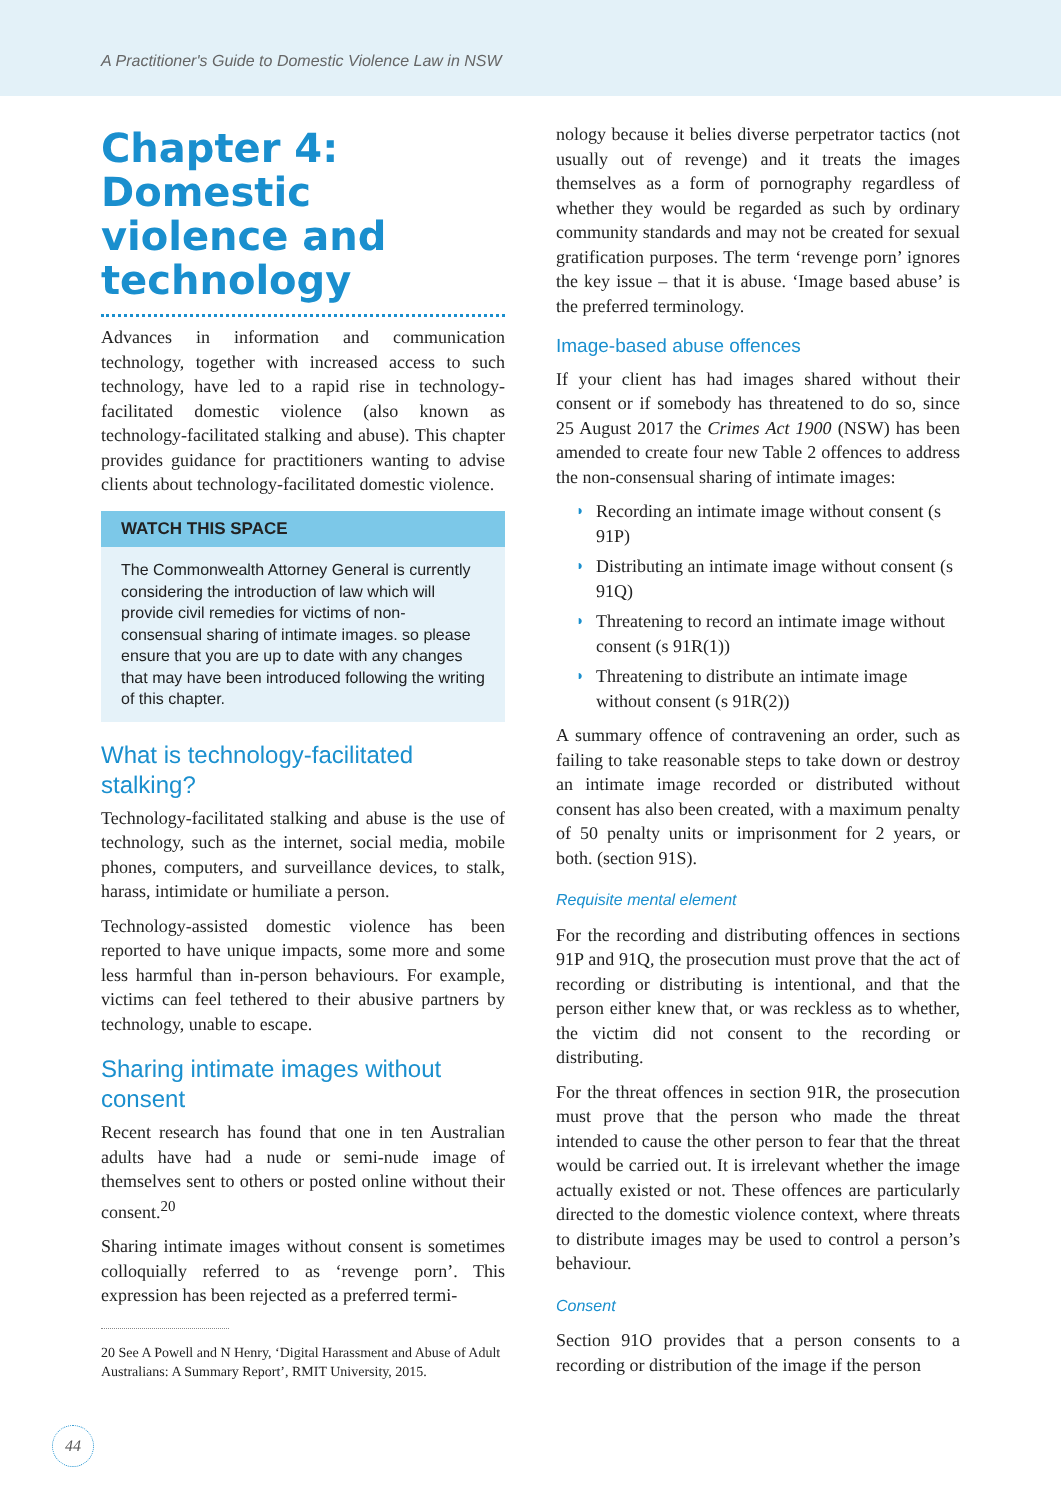A Practitioner's Guide to Domestic Violence Law in NSW
Chapter 4: Domestic violence and technology
Advances in information and communication technology, together with increased access to such technology, have led to a rapid rise in technology-facilitated domestic violence (also known as technology-facilitated stalking and abuse). This chapter provides guidance for practitioners wanting to advise clients about technology-facilitated domestic violence.
WATCH THIS SPACE
The Commonwealth Attorney General is currently considering the introduction of law which will provide civil remedies for victims of non-consensual sharing of intimate images. so please ensure that you are up to date with any changes that may have been introduced following the writing of this chapter.
What is technology-facilitated stalking?
Technology-facilitated stalking and abuse is the use of technology, such as the internet, social media, mobile phones, computers, and surveillance devices, to stalk, harass, intimidate or humiliate a person.
Technology-assisted domestic violence has been reported to have unique impacts, some more and some less harmful than in-person behaviours. For example, victims can feel tethered to their abusive partners by technology, unable to escape.
Sharing intimate images without consent
Recent research has found that one in ten Australian adults have had a nude or semi-nude image of themselves sent to others or posted online without their consent.<sup>20</sup>
Sharing intimate images without consent is sometimes colloquially referred to as ‘revenge porn’. This expression has been rejected as a preferred termi-
20 See A Powell and N Henry, ‘Digital Harassment and Abuse of Adult Australians: A Summary Report’, RMIT University, 2015.
nology because it belies diverse perpetrator tactics (not usually out of revenge) and it treats the images themselves as a form of pornography regardless of whether they would be regarded as such by ordinary community standards and may not be created for sexual gratification purposes. The term ‘revenge porn’ ignores the key issue – that it is abuse. ‘Image based abuse’ is the preferred terminology.
Image-based abuse offences
If your client has had images shared without their consent or if somebody has threatened to do so, since 25 August 2017 the Crimes Act 1900 (NSW) has been amended to create four new Table 2 offences to address the non-consensual sharing of intimate images:
◗ Recording an intimate image without consent (s 91P)
◗ Distributing an intimate image without consent (s 91Q)
◗ Threatening to record an intimate image without consent (s 91R(1))
◗ Threatening to distribute an intimate image without consent (s 91R(2))
A summary offence of contravening an order, such as failing to take reasonable steps to take down or destroy an intimate image recorded or distributed without consent has also been created, with a maximum penalty of 50 penalty units or imprisonment for 2 years, or both. (section 91S).
Requisite mental element
For the recording and distributing offences in sections 91P and 91Q, the prosecution must prove that the act of recording or distributing is intentional, and that the person either knew that, or was reckless as to whether, the victim did not consent to the recording or distributing.
For the threat offences in section 91R, the prosecution must prove that the person who made the threat intended to cause the other person to fear that the threat would be carried out. It is irrelevant whether the image actually existed or not. These offences are particularly directed to the domestic violence context, where threats to distribute images may be used to control a person’s behaviour.
Consent
Section 91O provides that a person consents to a recording or distribution of the image if the person
44